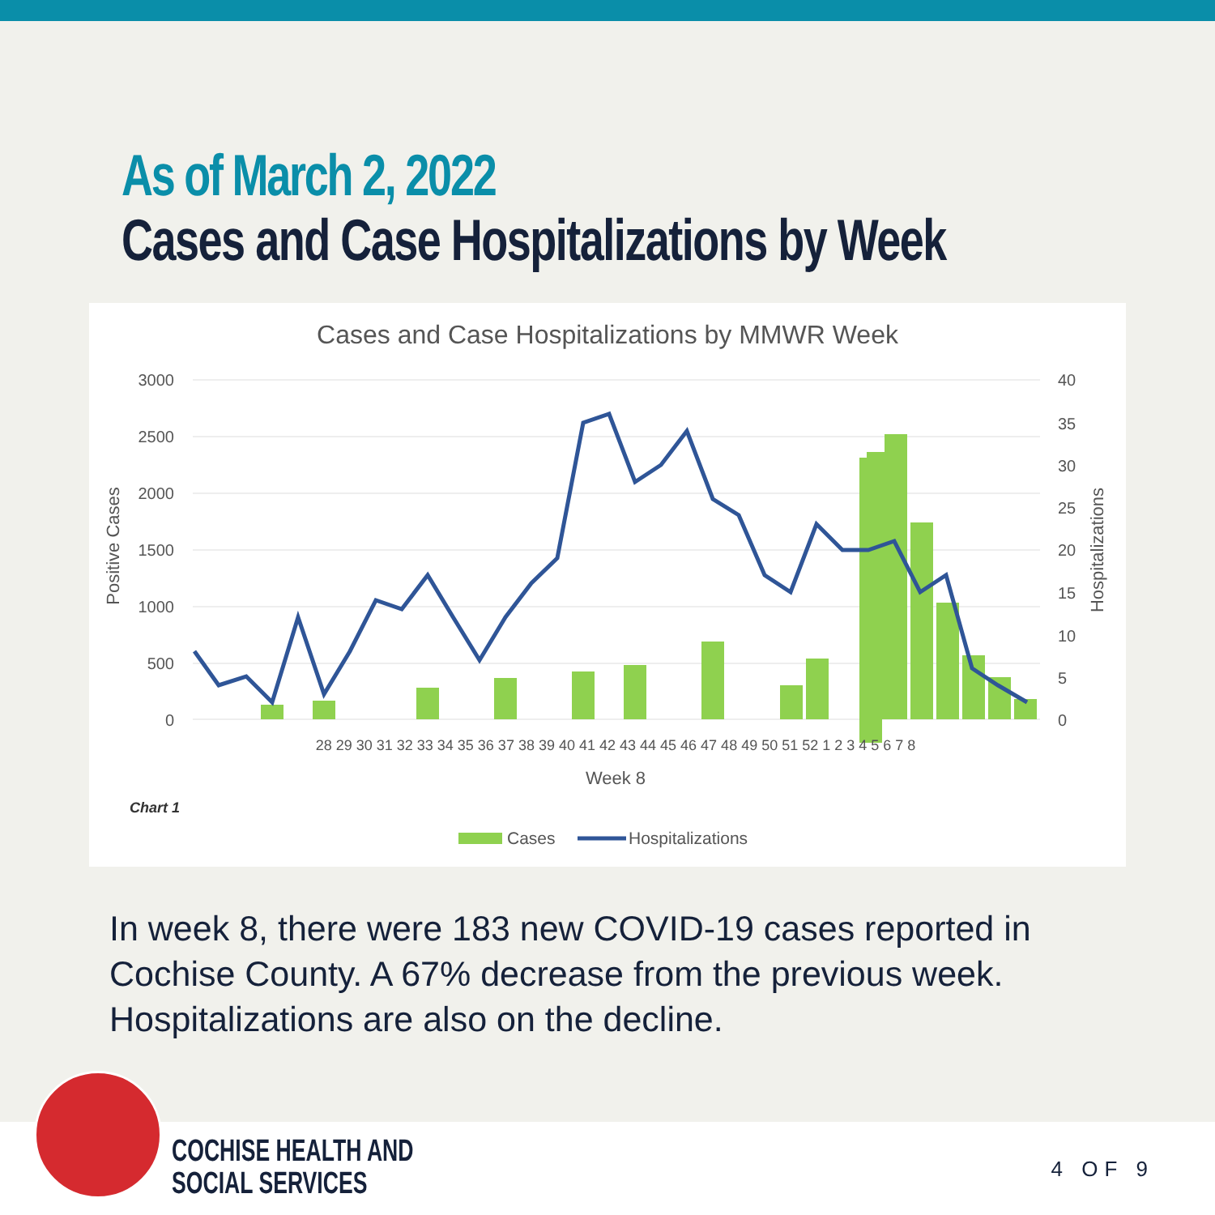As of March 2, 2022
Cases and Case Hospitalizations by Week
Cases and Case Hospitalizations by MMWR Week
3000
2500
2000
1500
1000
500
0
40
35
30
25
20
15
10
5
0
Positive Cases
Hospitalizations
28 29 30 31 32 33 34 35 36 37 38 39 40 41 42 43 44 45 46 47 48 49 50 51 52 1 2 3 4 5 6 7 8
Week 8
Chart 1
Cases
Hospitalizations
In week 8, there were 183 new COVID-19 cases reported in Cochise County. A 67% decrease from the previous week. Hospitalizations are also on the decline.
COCHISE HEALTH AND
SOCIAL SERVICES
4 OF 9